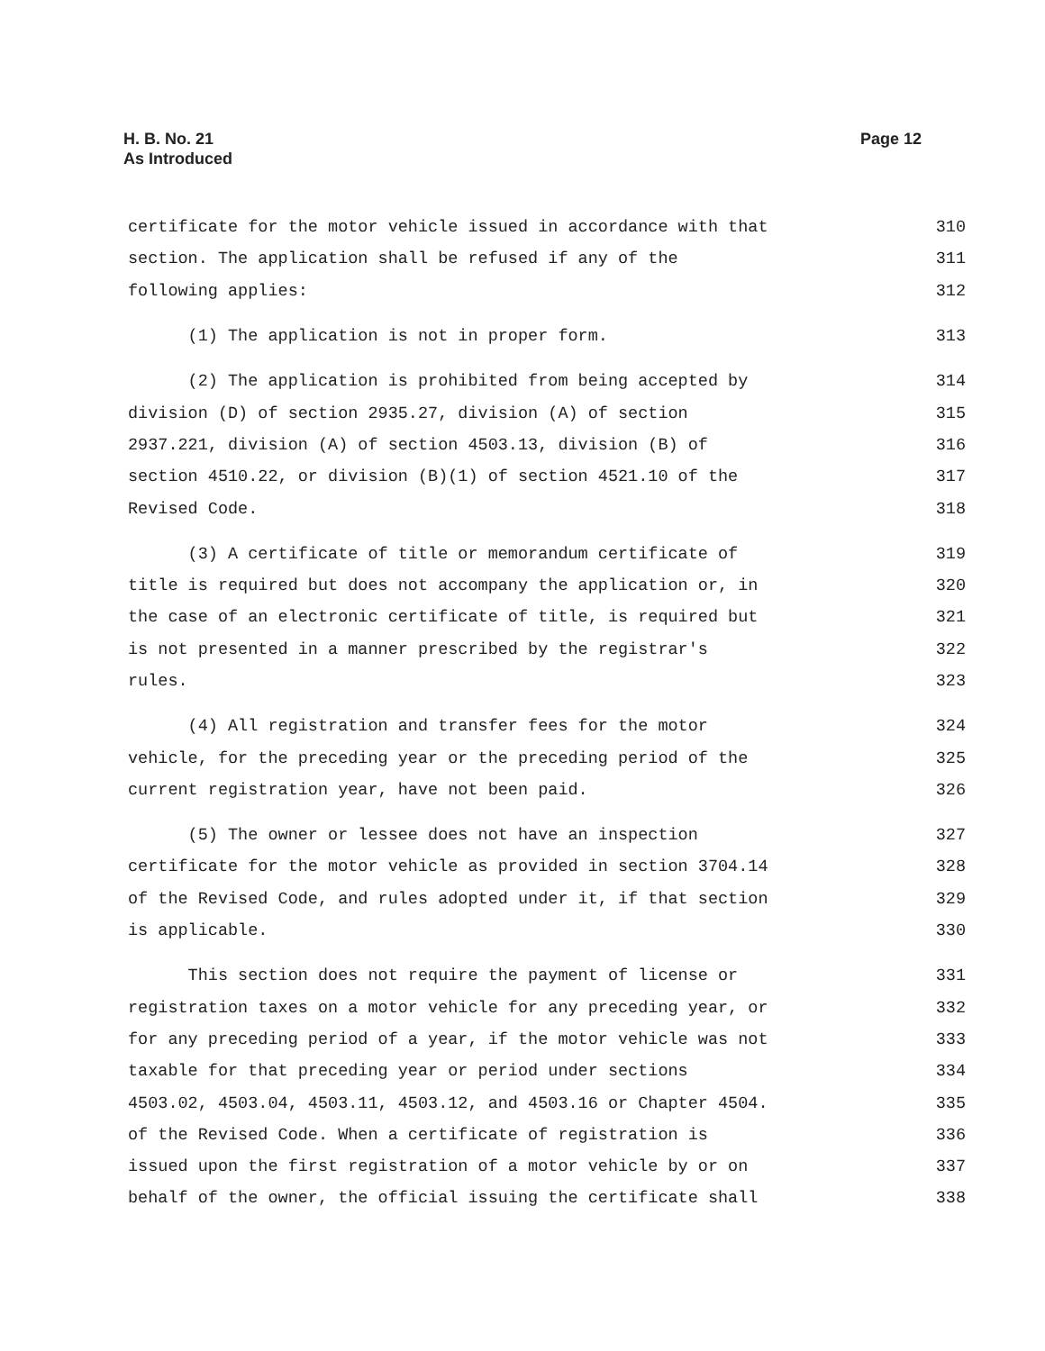H. B. No. 21
As Introduced
Page 12
certificate for the motor vehicle issued in accordance with that 310
section. The application shall be refused if any of the 311
following applies: 312
(1) The application is not in proper form. 313
(2) The application is prohibited from being accepted by 314
division (D) of section 2935.27, division (A) of section 315
2937.221, division (A) of section 4503.13, division (B) of 316
section 4510.22, or division (B)(1) of section 4521.10 of the 317
Revised Code. 318
(3) A certificate of title or memorandum certificate of 319
title is required but does not accompany the application or, in 320
the case of an electronic certificate of title, is required but 321
is not presented in a manner prescribed by the registrar's 322
rules. 323
(4) All registration and transfer fees for the motor 324
vehicle, for the preceding year or the preceding period of the 325
current registration year, have not been paid. 326
(5) The owner or lessee does not have an inspection 327
certificate for the motor vehicle as provided in section 3704.14 328
of the Revised Code, and rules adopted under it, if that section 329
is applicable. 330
This section does not require the payment of license or 331
registration taxes on a motor vehicle for any preceding year, or 332
for any preceding period of a year, if the motor vehicle was not 333
taxable for that preceding year or period under sections 334
4503.02, 4503.04, 4503.11, 4503.12, and 4503.16 or Chapter 4504. 335
of the Revised Code. When a certificate of registration is 336
issued upon the first registration of a motor vehicle by or on 337
behalf of the owner, the official issuing the certificate shall 338